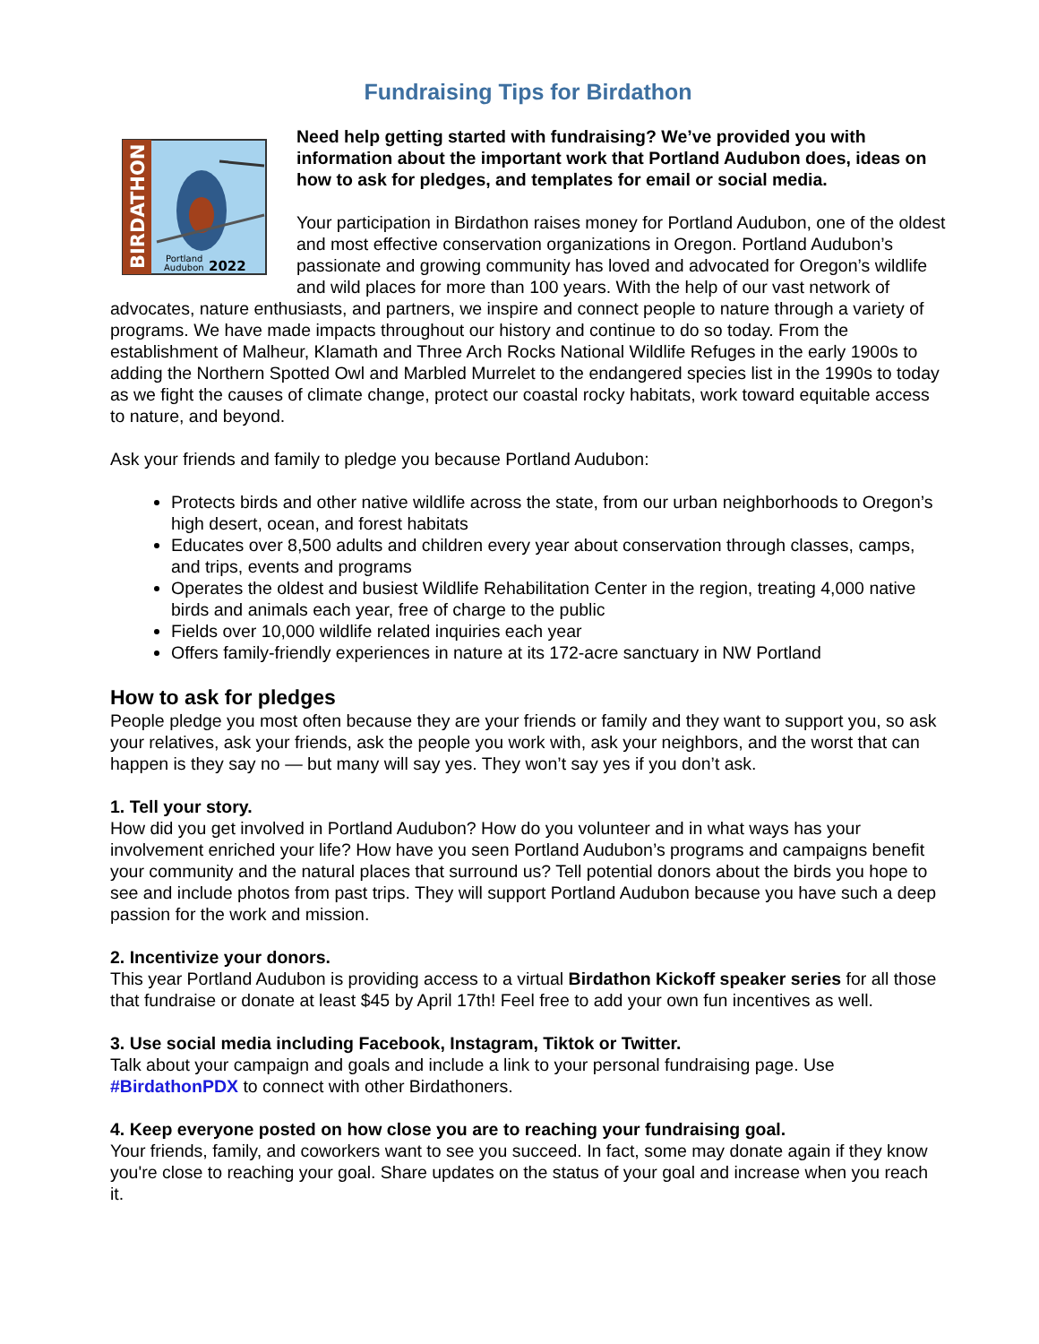Fundraising Tips for Birdathon
BIRDATHON
Portland
Audubon
2022
Need help getting started with fundraising? We’ve provided you with information about the important work that Portland Audubon does, ideas on how to ask for pledges, and templates for email or social media.
Your participation in Birdathon raises money for Portland Audubon, one of the oldest and most effective conservation organizations in Oregon. Portland Audubon’s passionate and growing community has loved and advocated for Oregon’s wildlife and wild places for more than 100 years. With the help of our vast network of advocates, nature enthusiasts, and partners, we inspire and connect people to nature through a variety of programs. We have made impacts throughout our history and continue to do so today. From the establishment of Malheur, Klamath and Three Arch Rocks National Wildlife Refuges in the early 1900s to adding the Northern Spotted Owl and Marbled Murrelet to the endangered species list in the 1990s to today as we fight the causes of climate change, protect our coastal rocky habitats, work toward equitable access to nature, and beyond.
Ask your friends and family to pledge you because Portland Audubon:
Protects birds and other native wildlife across the state, from our urban neighborhoods to Oregon’s high desert, ocean, and forest habitats
Educates over 8,500 adults and children every year about conservation through classes, camps, and trips, events and programs
Operates the oldest and busiest Wildlife Rehabilitation Center in the region, treating 4,000 native birds and animals each year, free of charge to the public
Fields over 10,000 wildlife related inquiries each year
Offers family-friendly experiences in nature at its 172-acre sanctuary in NW Portland
How to ask for pledges
People pledge you most often because they are your friends or family and they want to support you, so ask your relatives, ask your friends, ask the people you work with, ask your neighbors, and the worst that can happen is they say no — but many will say yes. They won’t say yes if you don’t ask.
1. Tell your story.
How did you get involved in Portland Audubon? How do you volunteer and in what ways has your involvement enriched your life? How have you seen Portland Audubon’s programs and campaigns benefit your community and the natural places that surround us? Tell potential donors about the birds you hope to see and include photos from past trips. They will support Portland Audubon because you have such a deep passion for the work and mission.
2. Incentivize your donors.
This year Portland Audubon is providing access to a virtual Birdathon Kickoff speaker series for all those that fundraise or donate at least $45 by April 17th! Feel free to add your own fun incentives as well.
3. Use social media including Facebook, Instagram, Tiktok or Twitter.
Talk about your campaign and goals and include a link to your personal fundraising page. Use #BirdathonPDX to connect with other Birdathoners.
4. Keep everyone posted on how close you are to reaching your fundraising goal.
Your friends, family, and coworkers want to see you succeed. In fact, some may donate again if they know you're close to reaching your goal. Share updates on the status of your goal and increase when you reach it.